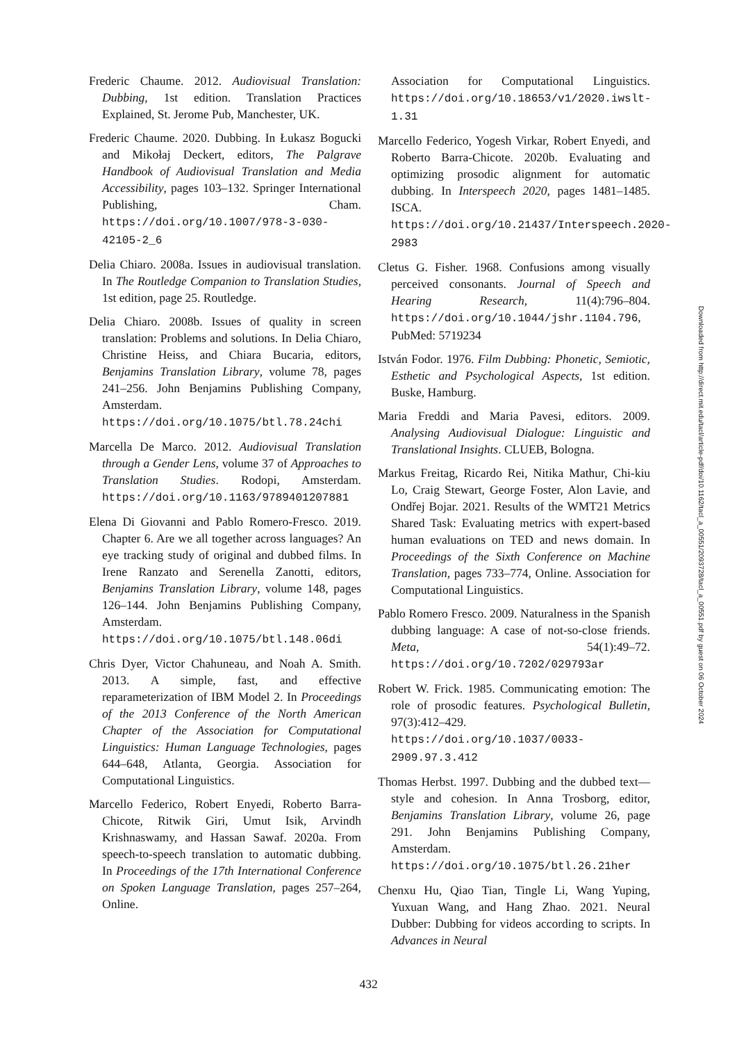Frederic Chaume. 2012. Audiovisual Translation: Dubbing, 1st edition. Translation Practices Explained, St. Jerome Pub, Manchester, UK.
Frederic Chaume. 2020. Dubbing. In Łukasz Bogucki and Mikołaj Deckert, editors, The Palgrave Handbook of Audiovisual Translation and Media Accessibility, pages 103–132. Springer International Publishing, Cham. https://doi.org/10.1007/978-3-030-42105-2_6
Delia Chiaro. 2008a. Issues in audiovisual translation. In The Routledge Companion to Translation Studies, 1st edition, page 25. Routledge.
Delia Chiaro. 2008b. Issues of quality in screen translation: Problems and solutions. In Delia Chiaro, Christine Heiss, and Chiara Bucaria, editors, Benjamins Translation Library, volume 78, pages 241–256. John Benjamins Publishing Company, Amsterdam. https://doi.org/10.1075/btl.78.24chi
Marcella De Marco. 2012. Audiovisual Translation through a Gender Lens, volume 37 of Approaches to Translation Studies. Rodopi, Amsterdam. https://doi.org/10.1163/9789401207881
Elena Di Giovanni and Pablo Romero-Fresco. 2019. Chapter 6. Are we all together across languages? An eye tracking study of original and dubbed films. In Irene Ranzato and Serenella Zanotti, editors, Benjamins Translation Library, volume 148, pages 126–144. John Benjamins Publishing Company, Amsterdam. https://doi.org/10.1075/btl.148.06di
Chris Dyer, Victor Chahuneau, and Noah A. Smith. 2013. A simple, fast, and effective reparameterization of IBM Model 2. In Proceedings of the 2013 Conference of the North American Chapter of the Association for Computational Linguistics: Human Language Technologies, pages 644–648, Atlanta, Georgia. Association for Computational Linguistics.
Marcello Federico, Robert Enyedi, Roberto Barra-Chicote, Ritwik Giri, Umut Isik, Arvindh Krishnaswamy, and Hassan Sawaf. 2020a. From speech-to-speech translation to automatic dubbing. In Proceedings of the 17th International Conference on Spoken Language Translation, pages 257–264, Online.
Association for Computational Linguistics. https://doi.org/10.18653/v1/2020.iwslt-1.31
Marcello Federico, Yogesh Virkar, Robert Enyedi, and Roberto Barra-Chicote. 2020b. Evaluating and optimizing prosodic alignment for automatic dubbing. In Interspeech 2020, pages 1481–1485. ISCA. https://doi.org/10.21437/Interspeech.2020-2983
Cletus G. Fisher. 1968. Confusions among visually perceived consonants. Journal of Speech and Hearing Research, 11(4):796–804. https://doi.org/10.1044/jshr.1104.796, PubMed: 5719234
István Fodor. 1976. Film Dubbing: Phonetic, Semiotic, Esthetic and Psychological Aspects, 1st edition. Buske, Hamburg.
Maria Freddi and Maria Pavesi, editors. 2009. Analysing Audiovisual Dialogue: Linguistic and Translational Insights. CLUEB, Bologna.
Markus Freitag, Ricardo Rei, Nitika Mathur, Chi-kiu Lo, Craig Stewart, George Foster, Alon Lavie, and Ondřej Bojar. 2021. Results of the WMT21 Metrics Shared Task: Evaluating metrics with expert-based human evaluations on TED and news domain. In Proceedings of the Sixth Conference on Machine Translation, pages 733–774, Online. Association for Computational Linguistics.
Pablo Romero Fresco. 2009. Naturalness in the Spanish dubbing language: A case of not-so-close friends. Meta, 54(1):49–72. https://doi.org/10.7202/029793ar
Robert W. Frick. 1985. Communicating emotion: The role of prosodic features. Psychological Bulletin, 97(3):412–429. https://doi.org/10.1037/0033-2909.97.3.412
Thomas Herbst. 1997. Dubbing and the dubbed text—style and cohesion. In Anna Trosborg, editor, Benjamins Translation Library, volume 26, page 291. John Benjamins Publishing Company, Amsterdam. https://doi.org/10.1075/btl.26.21her
Chenxu Hu, Qiao Tian, Tingle Li, Wang Yuping, Yuxuan Wang, and Hang Zhao. 2021. Neural Dubber: Dubbing for videos according to scripts. In Advances in Neural
432
Downloaded from http://direct.mit.edu/tacl/article-pdf/doi/10.1162/tacl_a_00551/2093728/tacl_a_00551.pdf by guest on 06 October 2024